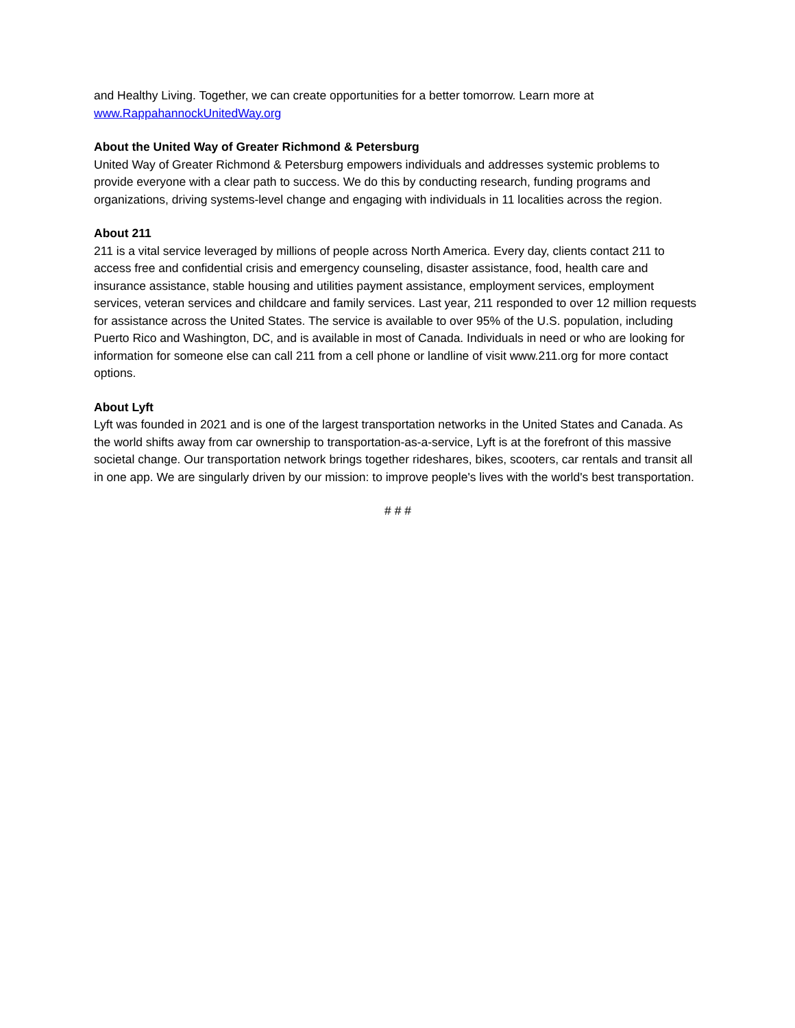and Healthy Living. Together, we can create opportunities for a better tomorrow. Learn more at www.RappahannockUnitedWay.org
About the United Way of Greater Richmond & Petersburg
United Way of Greater Richmond & Petersburg empowers individuals and addresses systemic problems to provide everyone with a clear path to success. We do this by conducting research, funding programs and organizations, driving systems-level change and engaging with individuals in 11 localities across the region.
About 211
211 is a vital service leveraged by millions of people across North America. Every day, clients contact 211 to access free and confidential crisis and emergency counseling, disaster assistance, food, health care and insurance assistance, stable housing and utilities payment assistance, employment services, employment services, veteran services and childcare and family services. Last year, 211 responded to over 12 million requests for assistance across the United States. The service is available to over 95% of the U.S. population, including Puerto Rico and Washington, DC, and is available in most of Canada. Individuals in need or who are looking for information for someone else can call 211 from a cell phone or landline of visit www.211.org for more contact options.
About Lyft
Lyft was founded in 2021 and is one of the largest transportation networks in the United States and Canada. As the world shifts away from car ownership to transportation-as-a-service, Lyft is at the forefront of this massive societal change. Our transportation network brings together rideshares, bikes, scooters, car rentals and transit all in one app. We are singularly driven by our mission: to improve people's lives with the world's best transportation.
# # #